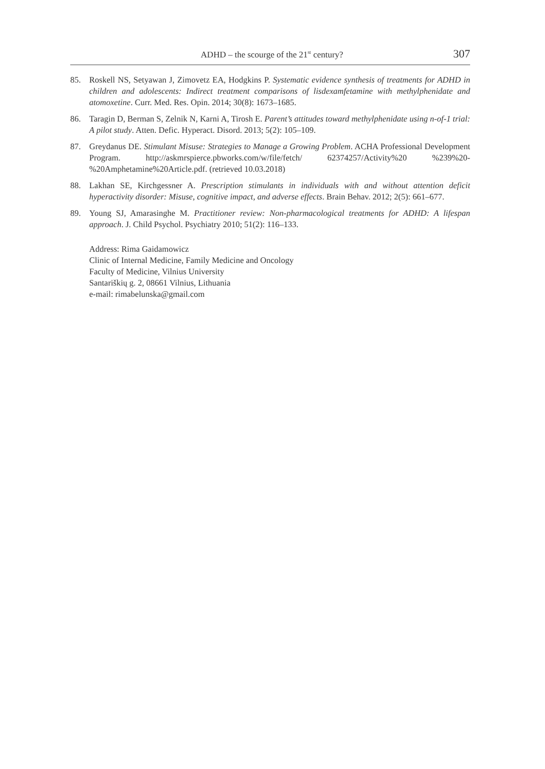ADHD – the scourge of the 21<sup>st</sup> century? 307
85. Roskell NS, Setyawan J, Zimovetz EA, Hodgkins P. Systematic evidence synthesis of treatments for ADHD in children and adolescents: Indirect treatment comparisons of lisdexamfetamine with methylphenidate and atomoxetine. Curr. Med. Res. Opin. 2014; 30(8): 1673–1685.
86. Taragin D, Berman S, Zelnik N, Karni A, Tirosh E. Parent’s attitudes toward methylphenidate using n-of-1 trial: A pilot study. Atten. Defic. Hyperact. Disord. 2013; 5(2): 105–109.
87. Greydanus DE. Stimulant Misuse: Strategies to Manage a Growing Problem. ACHA Professional Development Program. http://askmrspierce.pbworks.com/w/file/fetch/ 62374257/Activity%20 %239%20-%20Amphetamine%20Article.pdf. (retrieved 10.03.2018)
88. Lakhan SE, Kirchgessner A. Prescription stimulants in individuals with and without attention deficit hyperactivity disorder: Misuse, cognitive impact, and adverse effects. Brain Behav. 2012; 2(5): 661–677.
89. Young SJ, Amarasinghe M. Practitioner review: Non-pharmacological treatments for ADHD: A lifespan approach. J. Child Psychol. Psychiatry 2010; 51(2): 116–133.
Address: Rima Gaidamowicz
Clinic of Internal Medicine, Family Medicine and Oncology
Faculty of Medicine, Vilnius University
Santariškių g. 2, 08661 Vilnius, Lithuania
e-mail: rimabelunska@gmail.com